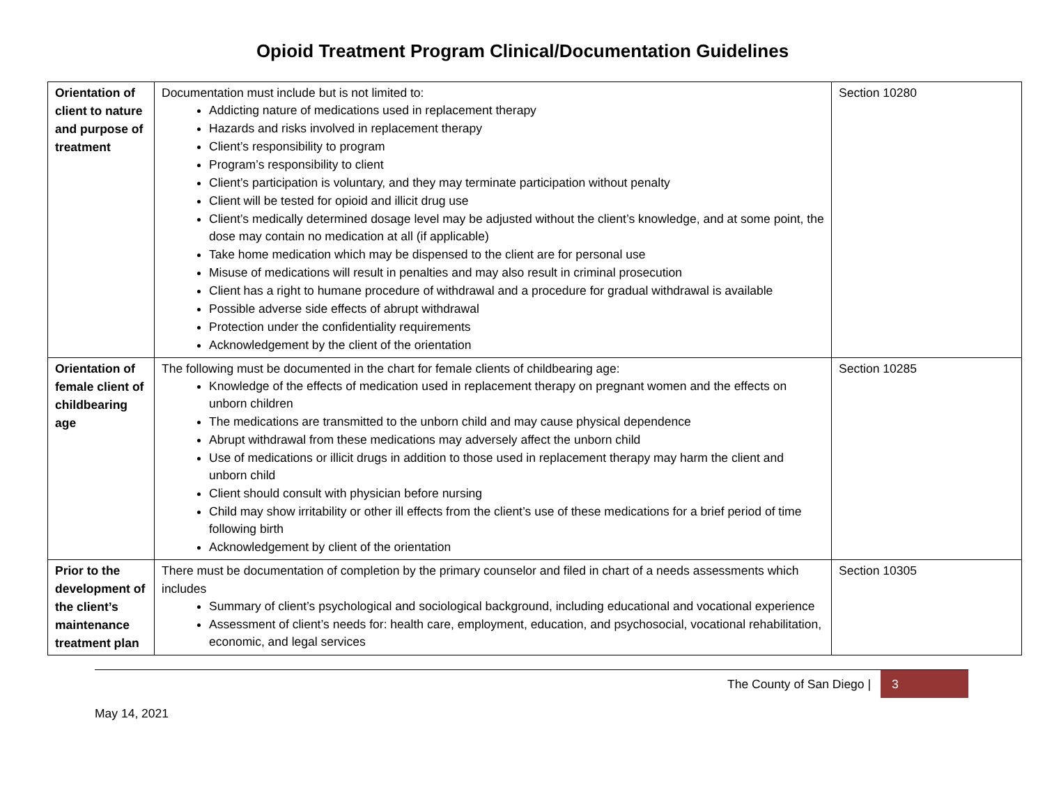Opioid Treatment Program Clinical/Documentation Guidelines
| Orientation of client to nature and purpose of treatment | Documentation must include but is not limited to: Addicting nature of medications used in replacement therapy Hazards and risks involved in replacement therapy Client’s responsibility to program Program’s responsibility to client Client’s participation is voluntary, and they may terminate participation without penalty Client will be tested for opioid and illicit drug use Client’s medically determined dosage level may be adjusted without the client’s knowledge, and at some point, the dose may contain no medication at all (if applicable) Take home medication which may be dispensed to the client are for personal use Misuse of medications will result in penalties and may also result in criminal prosecution Client has a right to humane procedure of withdrawal and a procedure for gradual withdrawal is available Possible adverse side effects of abrupt withdrawal Protection under the confidentiality requirements Acknowledgement by the client of the orientation | Section 10280 |
| Orientation of female client of childbearing age | The following must be documented in the chart for female clients of childbearing age: Knowledge of the effects of medication used in replacement therapy on pregnant women and the effects on unborn children The medications are transmitted to the unborn child and may cause physical dependence Abrupt withdrawal from these medications may adversely affect the unborn child Use of medications or illicit drugs in addition to those used in replacement therapy may harm the client and unborn child Client should consult with physician before nursing Child may show irritability or other ill effects from the client’s use of these medications for a brief period of time following birth Acknowledgement by client of the orientation | Section 10285 |
| Prior to the development of the client’s maintenance treatment plan | There must be documentation of completion by the primary counselor and filed in chart of a needs assessments which includes Summary of client’s psychological and sociological background, including educational and vocational experience Assessment of client’s needs for: health care, employment, education, and psychosocial, vocational rehabilitation, economic, and legal services | Section 10305 |
The County of San Diego | 3
May 14, 2021